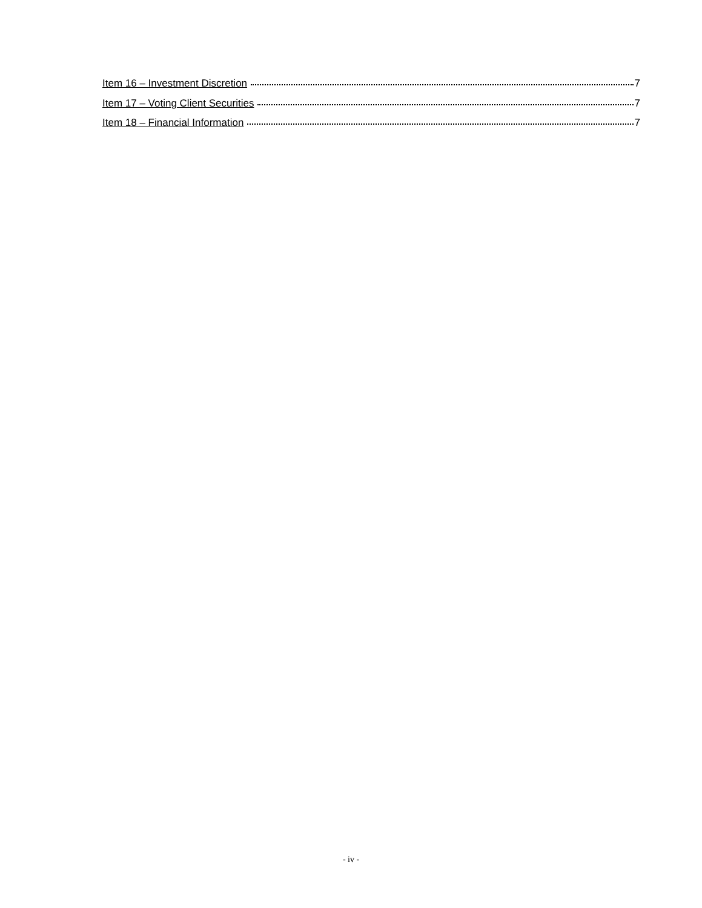Item 16 – Investment Discretion 7
Item 17 – Voting Client Securities 7
Item 18 – Financial Information 7
- iv -